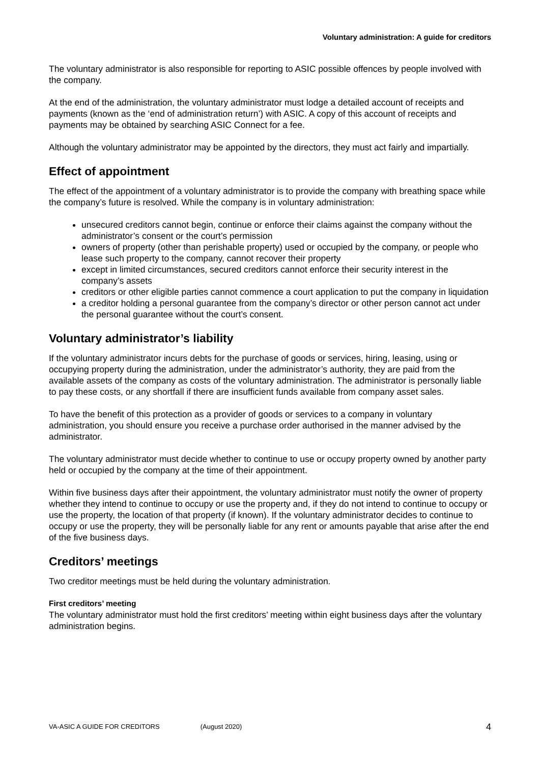Voluntary administration: A guide for creditors
The voluntary administrator is also responsible for reporting to ASIC possible offences by people involved with the company.
At the end of the administration, the voluntary administrator must lodge a detailed account of receipts and payments (known as the ‘end of administration return’) with ASIC. A copy of this account of receipts and payments may be obtained by searching ASIC Connect for a fee.
Although the voluntary administrator may be appointed by the directors, they must act fairly and impartially.
Effect of appointment
The effect of the appointment of a voluntary administrator is to provide the company with breathing space while the company’s future is resolved. While the company is in voluntary administration:
unsecured creditors cannot begin, continue or enforce their claims against the company without the administrator’s consent or the court’s permission
owners of property (other than perishable property) used or occupied by the company, or people who lease such property to the company, cannot recover their property
except in limited circumstances, secured creditors cannot enforce their security interest in the company’s assets
creditors or other eligible parties cannot commence a court application to put the company in liquidation
a creditor holding a personal guarantee from the company’s director or other person cannot act under the personal guarantee without the court’s consent.
Voluntary administrator’s liability
If the voluntary administrator incurs debts for the purchase of goods or services, hiring, leasing, using or occupying property during the administration, under the administrator’s authority, they are paid from the available assets of the company as costs of the voluntary administration. The administrator is personally liable to pay these costs, or any shortfall if there are insufficient funds available from company asset sales.
To have the benefit of this protection as a provider of goods or services to a company in voluntary administration, you should ensure you receive a purchase order authorised in the manner advised by the administrator.
The voluntary administrator must decide whether to continue to use or occupy property owned by another party held or occupied by the company at the time of their appointment.
Within five business days after their appointment, the voluntary administrator must notify the owner of property whether they intend to continue to occupy or use the property and, if they do not intend to continue to occupy or use the property, the location of that property (if known). If the voluntary administrator decides to continue to occupy or use the property, they will be personally liable for any rent or amounts payable that arise after the end of the five business days.
Creditors’ meetings
Two creditor meetings must be held during the voluntary administration.
First creditors’ meeting
The voluntary administrator must hold the first creditors’ meeting within eight business days after the voluntary administration begins.
VA-ASIC A GUIDE FOR CREDITORS (August 2020) 4